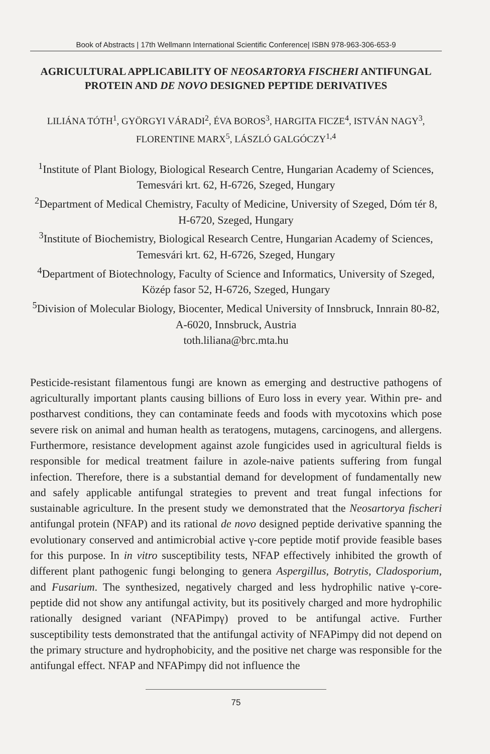Book of Abstracts | 17th Wellmann International Scientific Conference| ISBN 978-963-306-653-9
AGRICULTURAL APPLICABILITY OF NEOSARTORYA FISCHERI ANTIFUNGAL PROTEIN AND DE NOVO DESIGNED PEPTIDE DERIVATIVES
LILIÁNA TÓTH<sup>1</sup>, GYÖRGYI VÁRADI<sup>2</sup>, ÉVA BOROS<sup>3</sup>, HARGITA FICZE<sup>4</sup>, ISTVÁN NAGY<sup>3</sup>, FLORENTINE MARX<sup>5</sup>, LÁSZLÓ GALGÓCZY<sup>1,4</sup>
<sup>1</sup> Institute of Plant Biology, Biological Research Centre, Hungarian Academy of Sciences, Temesvári krt. 62, H-6726, Szeged, Hungary
<sup>2</sup> Department of Medical Chemistry, Faculty of Medicine, University of Szeged, Dóm tér 8, H-6720, Szeged, Hungary
<sup>3</sup> Institute of Biochemistry, Biological Research Centre, Hungarian Academy of Sciences, Temesvári krt. 62, H-6726, Szeged, Hungary
<sup>4</sup> Department of Biotechnology, Faculty of Science and Informatics, University of Szeged, Közép fasor 52, H-6726, Szeged, Hungary
<sup>5</sup> Division of Molecular Biology, Biocenter, Medical University of Innsbruck, Innrain 80-82, A-6020, Innsbruck, Austria
toth.liliana@brc.mta.hu
Pesticide-resistant filamentous fungi are known as emerging and destructive pathogens of agriculturally important plants causing billions of Euro loss in every year. Within pre- and postharvest conditions, they can contaminate feeds and foods with mycotoxins which pose severe risk on animal and human health as teratogens, mutagens, carcinogens, and allergens. Furthermore, resistance development against azole fungicides used in agricultural fields is responsible for medical treatment failure in azole-naive patients suffering from fungal infection. Therefore, there is a substantial demand for development of fundamentally new and safely applicable antifungal strategies to prevent and treat fungal infections for sustainable agriculture. In the present study we demonstrated that the Neosartorya fischeri antifungal protein (NFAP) and its rational de novo designed peptide derivative spanning the evolutionary conserved and antimicrobial active γ-core peptide motif provide feasible bases for this purpose. In in vitro susceptibility tests, NFAP effectively inhibited the growth of different plant pathogenic fungi belonging to genera Aspergillus, Botrytis, Cladosporium, and Fusarium. The synthesized, negatively charged and less hydrophilic native γ-core-peptide did not show any antifungal activity, but its positively charged and more hydrophilic rationally designed variant (NFAPimpγ) proved to be antifungal active. Further susceptibility tests demonstrated that the antifungal activity of NFAPimpγ did not depend on the primary structure and hydrophobicity, and the positive net charge was responsible for the antifungal effect. NFAP and NFAPimpγ did not influence the
75